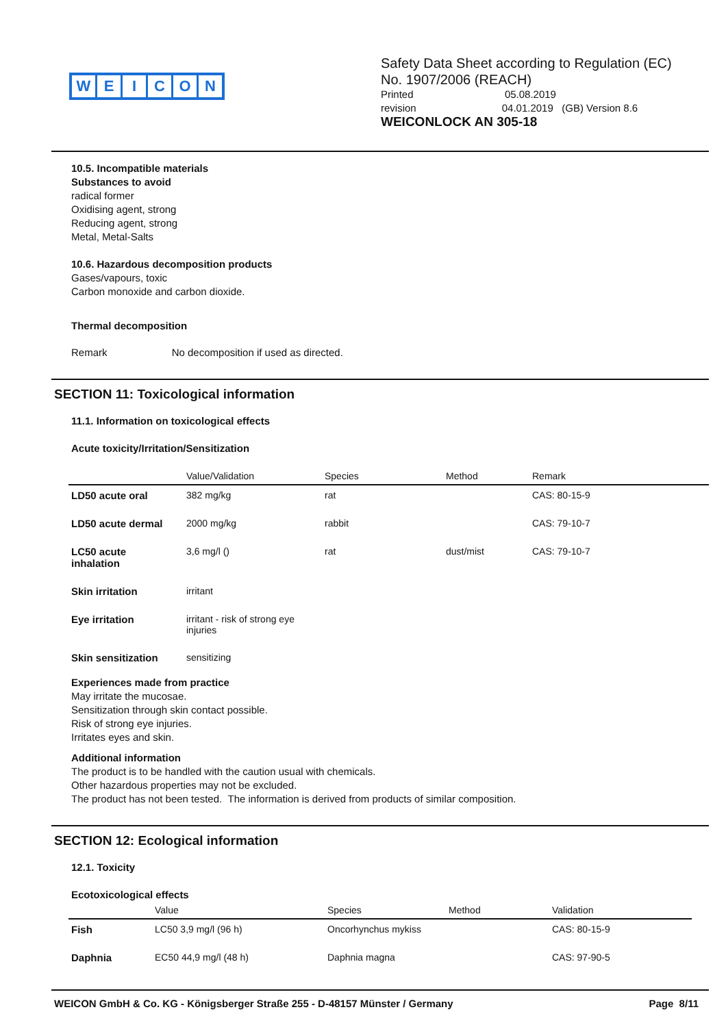WEICON
Safety Data Sheet according to Regulation (EC)
No. 1907/2006 (REACH)
Printed 05.08.2019
revision 04.01.2019 (GB) Version 8.6
WEICONLOCK AN 305-18
10.5. Incompatible materials
Substances to avoid
radical former
Oxidising agent, strong
Reducing agent, strong
Metal, Metal-Salts
10.6. Hazardous decomposition products
Gases/vapours, toxic
Carbon monoxide and carbon dioxide.
Thermal decomposition
Remark No decomposition if used as directed.
SECTION 11: Toxicological information
11.1. Information on toxicological effects
Acute toxicity/Irritation/Sensitization
| | Value/Validation | Species | Method | Remark |
| --- | --- | --- | --- | --- |
| LD50 acute oral | 382 mg/kg | rat | | CAS: 80-15-9 |
| LD50 acute dermal | 2000 mg/kg | rabbit | | CAS: 79-10-7 |
| LC50 acute inhalation | 3,6 mg/l () | rat | dust/mist | CAS: 79-10-7 |
| Skin irritation | irritant | | | |
| Eye irritation | irritant - risk of strong eye injuries | | | |
| Skin sensitization | sensitizing | | | |
Experiences made from practice
May irritate the mucosae.
Sensitization through skin contact possible.
Risk of strong eye injuries.
Irritates eyes and skin.
Additional information
The product is to be handled with the caution usual with chemicals.
Other hazardous properties may not be excluded.
The product has not been tested. The information is derived from products of similar composition.
SECTION 12: Ecological information
12.1. Toxicity
Ecotoxicological effects
| | Value | Species | Method | Validation |
| --- | --- | --- | --- | --- |
| Fish | LC50 3,9 mg/l (96 h) | Oncorhynchus mykiss | | CAS: 80-15-9 |
| Daphnia | EC50 44,9 mg/l (48 h) | Daphnia magna | | CAS: 97-90-5 |
WEICON GmbH & Co. KG - Königsberger Straße 255 - D-48157 Münster / Germany Page 8/11